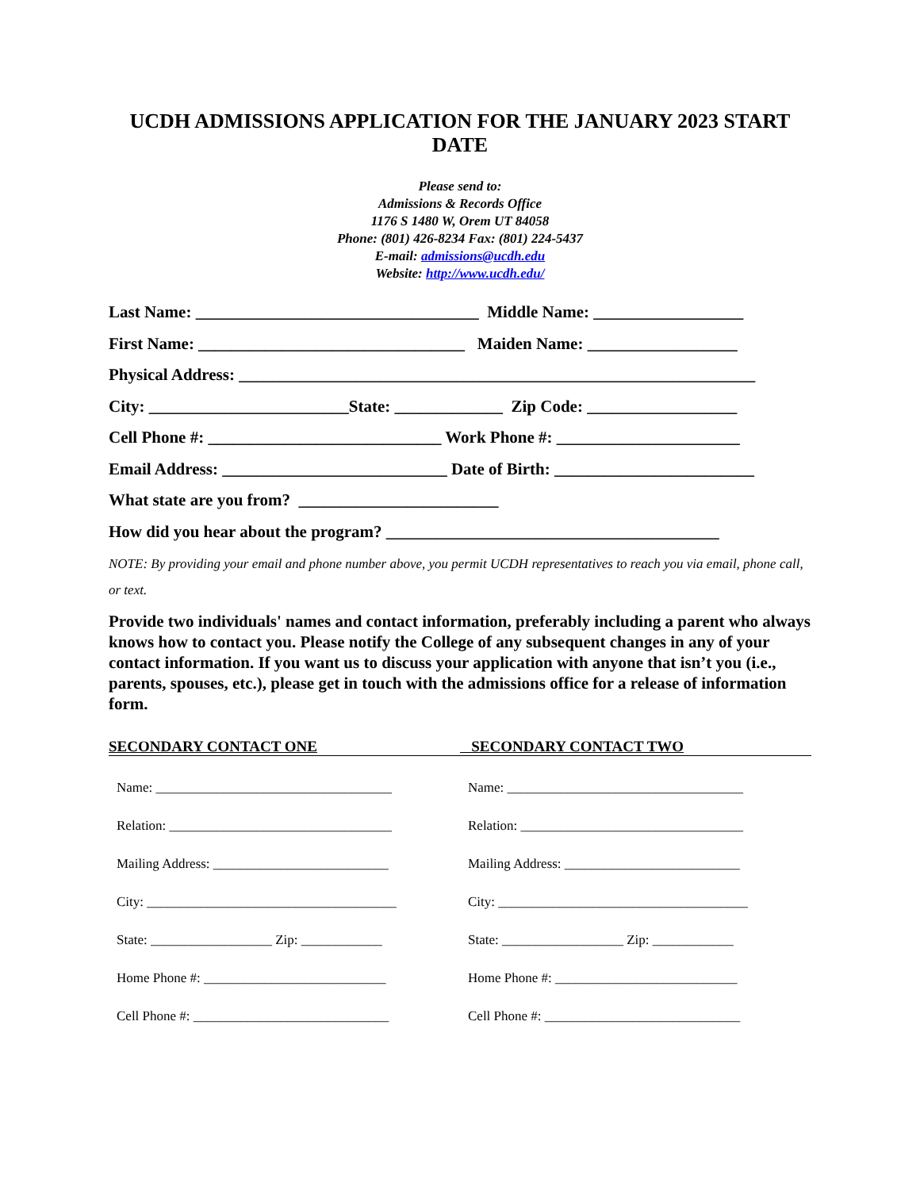UCDH ADMISSIONS APPLICATION FOR THE JANUARY 2023 START DATE
Please send to:
Admissions & Records Office
1176 S 1480 W, Orem UT 84058
Phone: (801) 426-8234 Fax: (801) 224-5437
E-mail: admissions@ucdh.edu
Website: http://www.ucdh.edu/
Last Name: __________________________________ Middle Name: __________________
First Name: ________________________________ Maiden Name: __________________
Physical Address: ______________________________________________________________
City: ________________________State: _____________ Zip Code: __________________
Cell Phone #: ____________________________ Work Phone #: ______________________
Email Address: ___________________________ Date of Birth: ________________________
What state are you from? ________________________
How did you hear about the program? ________________________________________
NOTE: By providing your email and phone number above, you permit UCDH representatives to reach you via email, phone call, or text.
Provide two individuals' names and contact information, preferably including a parent who always knows how to contact you. Please notify the College of any subsequent changes in any of your contact information. If you want us to discuss your application with anyone that isn’t you (i.e., parents, spouses, etc.), please get in touch with the admissions office for a release of information form.
SECONDARY CONTACT ONE SECONDARY CONTACT TWO
Name: ___________________________________
Relation: _________________________________
Mailing Address: __________________________
City: _____________________________________
State: __________________ Zip: ____________
Home Phone #: ___________________________
Cell Phone #: _____________________________
Name: ___________________________________
Relation: _________________________________
Mailing Address: __________________________
City: _____________________________________
State: __________________ Zip: ____________
Home Phone #: ___________________________
Cell Phone #: _____________________________